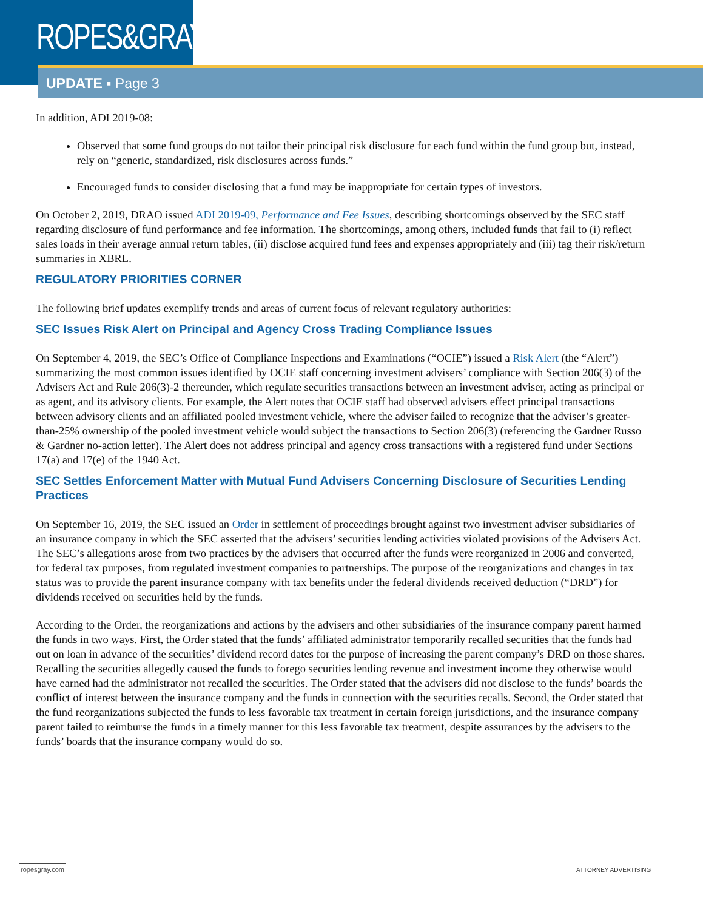ROPES&GRAY
UPDATE ▪ Page 3
In addition, ADI 2019-08:
Observed that some fund groups do not tailor their principal risk disclosure for each fund within the fund group but, instead, rely on “generic, standardized, risk disclosures across funds.”
Encouraged funds to consider disclosing that a fund may be inappropriate for certain types of investors.
On October 2, 2019, DRAO issued ADI 2019-09, Performance and Fee Issues, describing shortcomings observed by the SEC staff regarding disclosure of fund performance and fee information. The shortcomings, among others, included funds that fail to (i) reflect sales loads in their average annual return tables, (ii) disclose acquired fund fees and expenses appropriately and (iii) tag their risk/return summaries in XBRL.
REGULATORY PRIORITIES CORNER
The following brief updates exemplify trends and areas of current focus of relevant regulatory authorities:
SEC Issues Risk Alert on Principal and Agency Cross Trading Compliance Issues
On September 4, 2019, the SEC’s Office of Compliance Inspections and Examinations (“OCIE”) issued a Risk Alert (the “Alert”) summarizing the most common issues identified by OCIE staff concerning investment advisers’ compliance with Section 206(3) of the Advisers Act and Rule 206(3)-2 thereunder, which regulate securities transactions between an investment adviser, acting as principal or as agent, and its advisory clients. For example, the Alert notes that OCIE staff had observed advisers effect principal transactions between advisory clients and an affiliated pooled investment vehicle, where the adviser failed to recognize that the adviser’s greater-than-25% ownership of the pooled investment vehicle would subject the transactions to Section 206(3) (referencing the Gardner Russo & Gardner no-action letter). The Alert does not address principal and agency cross transactions with a registered fund under Sections 17(a) and 17(e) of the 1940 Act.
SEC Settles Enforcement Matter with Mutual Fund Advisers Concerning Disclosure of Securities Lending Practices
On September 16, 2019, the SEC issued an Order in settlement of proceedings brought against two investment adviser subsidiaries of an insurance company in which the SEC asserted that the advisers’ securities lending activities violated provisions of the Advisers Act. The SEC’s allegations arose from two practices by the advisers that occurred after the funds were reorganized in 2006 and converted, for federal tax purposes, from regulated investment companies to partnerships. The purpose of the reorganizations and changes in tax status was to provide the parent insurance company with tax benefits under the federal dividends received deduction (“DRD”) for dividends received on securities held by the funds.
According to the Order, the reorganizations and actions by the advisers and other subsidiaries of the insurance company parent harmed the funds in two ways. First, the Order stated that the funds’ affiliated administrator temporarily recalled securities that the funds had out on loan in advance of the securities’ dividend record dates for the purpose of increasing the parent company’s DRD on those shares. Recalling the securities allegedly caused the funds to forego securities lending revenue and investment income they otherwise would have earned had the administrator not recalled the securities. The Order stated that the advisers did not disclose to the funds’ boards the conflict of interest between the insurance company and the funds in connection with the securities recalls. Second, the Order stated that the fund reorganizations subjected the funds to less favorable tax treatment in certain foreign jurisdictions, and the insurance company parent failed to reimburse the funds in a timely manner for this less favorable tax treatment, despite assurances by the advisers to the funds’ boards that the insurance company would do so.
ropesgray.com ATTORNEY ADVERTISING